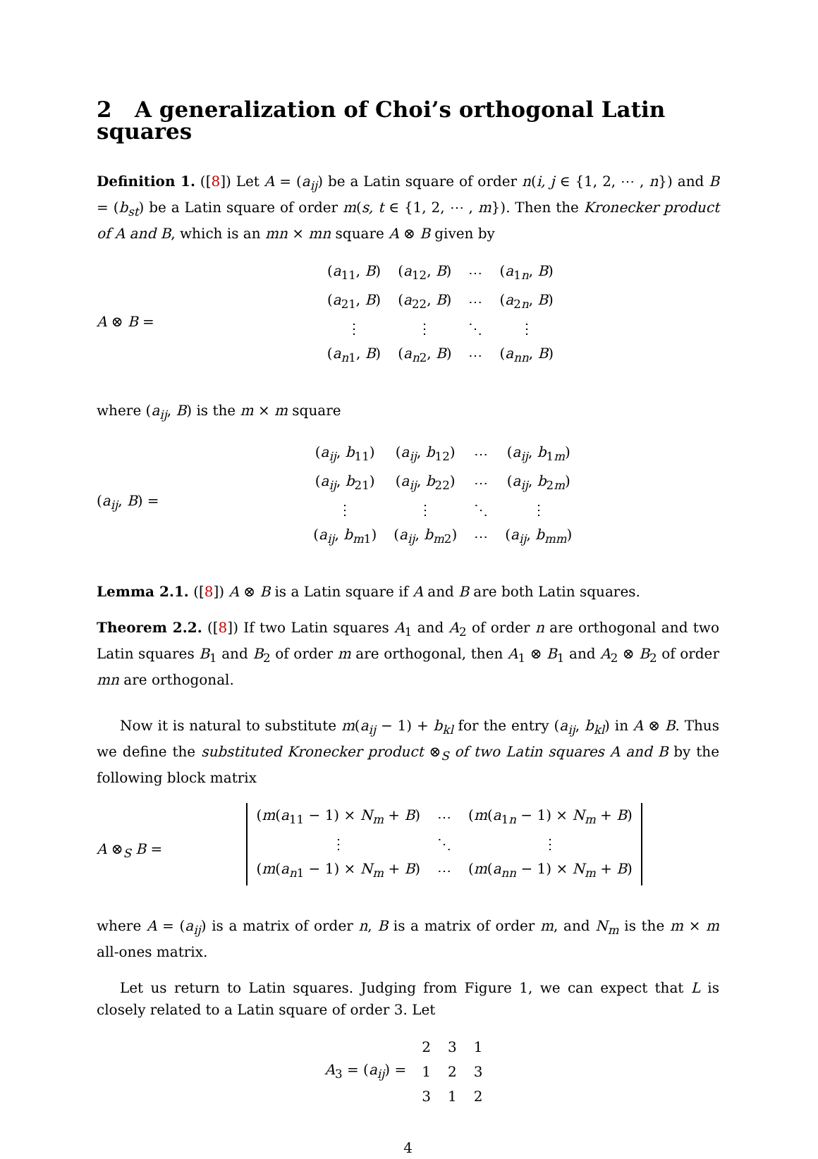2 A generalization of Choi’s orthogonal Latin squares
Definition 1. ([8]) Let A = (a<sub>ij</sub>) be a Latin square of order n(i, j ∈ {1, 2, ⋯ , n}) and B = (b<sub>st</sub>) be a Latin square of order m(s, t ∈ {1, 2, ⋯ , m}). Then the Kronecker product of A and B, which is an mn × mn square A ⊗ B given by
A ⊗ B =
| ( a<sub>11</sub>, B ) | ( a<sub>12</sub>, B ) | ⋯ | ( a<sub>1n</sub>, B ) |
| ( a<sub>21</sub>, B ) | ( a<sub>22</sub>, B ) | ⋯ | ( a<sub>2n</sub>, B ) |
| ⋮ | ⋮ | ⋱ | ⋮ |
| ( a<sub>n1</sub>, B ) | ( a<sub>n2</sub>, B ) | ⋯ | ( a<sub>nn</sub> , B ) |
where (a<sub>ij</sub>, B) is the m × m square
(a<sub>ij</sub>, B) =
| ( a<sub>ij</sub> , b<sub>11</sub>) | ( a<sub>ij</sub> , b<sub>12</sub>) | ⋯ | ( a<sub>ij</sub> , b<sub>1m</sub>) |
| ( a<sub>ij</sub> , b<sub>21</sub>) | ( a<sub>ij</sub> , b<sub>22</sub>) | ⋯ | ( a<sub>ij</sub> , b<sub>2m</sub>) |
| ⋮ | ⋮ | ⋱ | ⋮ |
| ( a<sub>ij</sub> , b<sub>m1</sub>) | ( a<sub>ij</sub> , b<sub>m2</sub>) | ⋯ | ( a<sub>ij</sub> , b<sub>mm</sub> ) |
Lemma 2.1. ([8]) A ⊗ B is a Latin square if A and B are both Latin squares.
Theorem 2.2. ([8]) If two Latin squares A<sub>1</sub> and A<sub>2</sub> of order n are orthogonal and two Latin squares B<sub>1</sub> and B<sub>2</sub> of order m are orthogonal, then A<sub>1</sub> ⊗ B<sub>1</sub> and A<sub>2</sub> ⊗ B<sub>2</sub> of order mn are orthogonal.
Now it is natural to substitute m(a<sub>ij</sub> − 1) + b<sub>kl</sub> for the entry (a<sub>ij</sub>, b<sub>kl</sub>) in A ⊗ B. Thus we define the substituted Kronecker product ⊗<sub>S</sub> of two Latin squares A and B by the following block matrix
A ⊗<sub>S</sub> B =
| ( m ( a<sub>11</sub> − 1) × N<sub>m</sub> + B ) | ⋯ | ( m ( a<sub>1n</sub> − 1) × N<sub>m</sub> + B ) |
| ⋮ | ⋱ | ⋮ |
| ( m ( a<sub>n1</sub> − 1) × N<sub>m</sub> + B ) | ⋯ | ( m ( a<sub>nn</sub> − 1) × N<sub>m</sub> + B ) |
where A = (a<sub>ij</sub>) is a matrix of order n, B is a matrix of order m, and N<sub>m</sub> is the m × m all-ones matrix.
Let us return to Latin squares. Judging from Figure 1, we can expect that L is closely related to a Latin square of order 3. Let
A<sub>3</sub> = (a<sub>ij</sub>) =
| 2 | 3 | 1 |
| 1 | 2 | 3 |
| 3 | 1 | 2 |
4